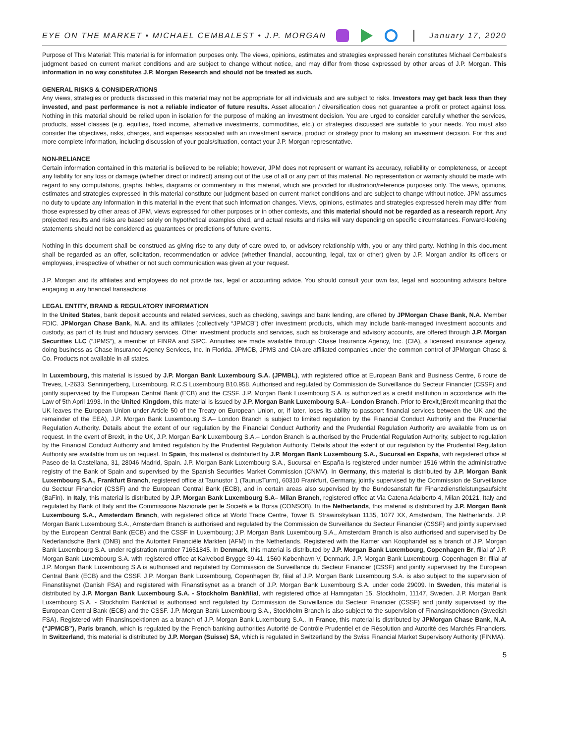EYE ON THE MARKET • MICHAEL CEMBALEST • J.P. MORGAN January 17, 2020
Purpose of This Material: This material is for information purposes only. The views, opinions, estimates and strategies expressed herein constitutes Michael Cembalest's judgment based on current market conditions and are subject to change without notice, and may differ from those expressed by other areas of J.P. Morgan. This information in no way constitutes J.P. Morgan Research and should not be treated as such.
GENERAL RISKS & CONSIDERATIONS
Any views, strategies or products discussed in this material may not be appropriate for all individuals and are subject to risks. Investors may get back less than they invested, and past performance is not a reliable indicator of future results. Asset allocation / diversification does not guarantee a profit or protect against loss. Nothing in this material should be relied upon in isolation for the purpose of making an investment decision. You are urged to consider carefully whether the services, products, asset classes (e.g. equities, fixed income, alternative investments, commodities, etc.) or strategies discussed are suitable to your needs. You must also consider the objectives, risks, charges, and expenses associated with an investment service, product or strategy prior to making an investment decision. For this and more complete information, including discussion of your goals/situation, contact your J.P. Morgan representative.
NON-RELIANCE
Certain information contained in this material is believed to be reliable; however, JPM does not represent or warrant its accuracy, reliability or completeness, or accept any liability for any loss or damage (whether direct or indirect) arising out of the use of all or any part of this material. No representation or warranty should be made with regard to any computations, graphs, tables, diagrams or commentary in this material, which are provided for illustration/reference purposes only. The views, opinions, estimates and strategies expressed in this material constitute our judgment based on current market conditions and are subject to change without notice. JPM assumes no duty to update any information in this material in the event that such information changes. Views, opinions, estimates and strategies expressed herein may differ from those expressed by other areas of JPM, views expressed for other purposes or in other contexts, and this material should not be regarded as a research report. Any projected results and risks are based solely on hypothetical examples cited, and actual results and risks will vary depending on specific circumstances. Forward-looking statements should not be considered as guarantees or predictions of future events.
Nothing in this document shall be construed as giving rise to any duty of care owed to, or advisory relationship with, you or any third party. Nothing in this document shall be regarded as an offer, solicitation, recommendation or advice (whether financial, accounting, legal, tax or other) given by J.P. Morgan and/or its officers or employees, irrespective of whether or not such communication was given at your request.
J.P. Morgan and its affiliates and employees do not provide tax, legal or accounting advice. You should consult your own tax, legal and accounting advisors before engaging in any financial transactions.
LEGAL ENTITY, BRAND & REGULATORY INFORMATION
In the United States, bank deposit accounts and related services, such as checking, savings and bank lending, are offered by JPMorgan Chase Bank, N.A. Member FDIC. JPMorgan Chase Bank, N.A. and its affiliates (collectively “JPMCB”) offer investment products, which may include bank-managed investment accounts and custody, as part of its trust and fiduciary services. Other investment products and services, such as brokerage and advisory accounts, are offered through J.P. Morgan Securities LLC (“JPMS”), a member of FINRA and SIPC. Annuities are made available through Chase Insurance Agency, Inc. (CIA), a licensed insurance agency, doing business as Chase Insurance Agency Services, Inc. in Florida. JPMCB, JPMS and CIA are affiliated companies under the common control of JPMorgan Chase & Co. Products not available in all states.
In Luxembourg, this material is issued by J.P. Morgan Bank Luxembourg S.A. (JPMBL), with registered office at European Bank and Business Centre, 6 route de Treves, L-2633, Senningerberg, Luxembourg. R.C.S Luxembourg B10.958. Authorised and regulated by Commission de Surveillance du Secteur Financier (CSSF) and jointly supervised by the European Central Bank (ECB) and the CSSF. J.P. Morgan Bank Luxembourg S.A. is authorized as a credit institution in accordance with the Law of 5th April 1993. In the United Kingdom, this material is issued by J.P. Morgan Bank Luxembourg S.A– London Branch. Prior to Brexit,(Brexit meaning that the UK leaves the European Union under Article 50 of the Treaty on European Union, or, if later, loses its ability to passport financial services between the UK and the remainder of the EEA), J.P. Morgan Bank Luxembourg S.A– London Branch is subject to limited regulation by the Financial Conduct Authority and the Prudential Regulation Authority. Details about the extent of our regulation by the Financial Conduct Authority and the Prudential Regulation Authority are available from us on request. In the event of Brexit, in the UK, J.P. Morgan Bank Luxembourg S.A.– London Branch is authorised by the Prudential Regulation Authority, subject to regulation by the Financial Conduct Authority and limited regulation by the Prudential Regulation Authority. Details about the extent of our regulation by the Prudential Regulation Authority are available from us on request. In Spain, this material is distributed by J.P. Morgan Bank Luxembourg S.A., Sucursal en España, with registered office at Paseo de la Castellana, 31, 28046 Madrid, Spain. J.P. Morgan Bank Luxembourg S.A., Sucursal en España is registered under number 1516 within the administrative registry of the Bank of Spain and supervised by the Spanish Securities Market Commission (CNMV). In Germany, this material is distributed by J.P. Morgan Bank Luxembourg S.A., Frankfurt Branch, registered office at Taunustor 1 (TaunusTurm), 60310 Frankfurt, Germany, jointly supervised by the Commission de Surveillance du Secteur Financier (CSSF) and the European Central Bank (ECB), and in certain areas also supervised by the Bundesanstalt für Finanzdienstleistungsaufsicht (BaFin). In Italy, this material is distributed by J.P. Morgan Bank Luxembourg S.A– Milan Branch, registered office at Via Catena Adalberto 4, Milan 20121, Italy and regulated by Bank of Italy and the Commissione Nazionale per le Società e la Borsa (CONSOB). In the Netherlands, this material is distributed by J.P. Morgan Bank Luxembourg S.A., Amsterdam Branch, with registered office at World Trade Centre, Tower B, Strawinskylaan 1135, 1077 XX, Amsterdam, The Netherlands. J.P. Morgan Bank Luxembourg S.A., Amsterdam Branch is authorised and regulated by the Commission de Surveillance du Secteur Financier (CSSF) and jointly supervised by the European Central Bank (ECB) and the CSSF in Luxembourg; J.P. Morgan Bank Luxembourg S.A., Amsterdam Branch is also authorised and supervised by De Nederlandsche Bank (DNB) and the Autoriteit Financiële Markten (AFM) in the Netherlands. Registered with the Kamer van Koophandel as a branch of J.P. Morgan Bank Luxembourg S.A. under registration number 71651845. In Denmark, this material is distributed by J.P. Morgan Bank Luxembourg, Copenhagen Br, filial af J.P. Morgan Bank Luxembourg S.A. with registered office at Kalvebod Brygge 39-41, 1560 København V, Denmark. J.P. Morgan Bank Luxembourg, Copenhagen Br, filial af J.P. Morgan Bank Luxembourg S.A.is authorised and regulated by Commission de Surveillance du Secteur Financier (CSSF) and jointly supervised by the European Central Bank (ECB) and the CSSF. J.P. Morgan Bank Luxembourg, Copenhagen Br, filial af J.P. Morgan Bank Luxembourg S.A. is also subject to the supervision of Finanstilsynet (Danish FSA) and registered with Finanstilsynet as a branch of J.P. Morgan Bank Luxembourg S.A. under code 29009. In Sweden, this material is distributed by J.P. Morgan Bank Luxembourg S.A. - Stockholm Bankfilial, with registered office at Hamngatan 15, Stockholm, 11147, Sweden. J.P. Morgan Bank Luxembourg S.A. - Stockholm Bankfilial is authorised and regulated by Commission de Surveillance du Secteur Financier (CSSF) and jointly supervised by the European Central Bank (ECB) and the CSSF. J.P. Morgan Bank Luxembourg S.A., Stockholm Branch is also subject to the supervision of Finansinspektionen (Swedish FSA). Registered with Finansinspektionen as a branch of J.P. Morgan Bank Luxembourg S.A.. In France, this material is distributed by JPMorgan Chase Bank, N.A. (“JPMCB”), Paris branch, which is regulated by the French banking authorities Autorité de Contrôle Prudentiel et de Résolution and Autorité des Marchés Financiers. In Switzerland, this material is distributed by J.P. Morgan (Suisse) SA, which is regulated in Switzerland by the Swiss Financial Market Supervisory Authority (FINMA).
5